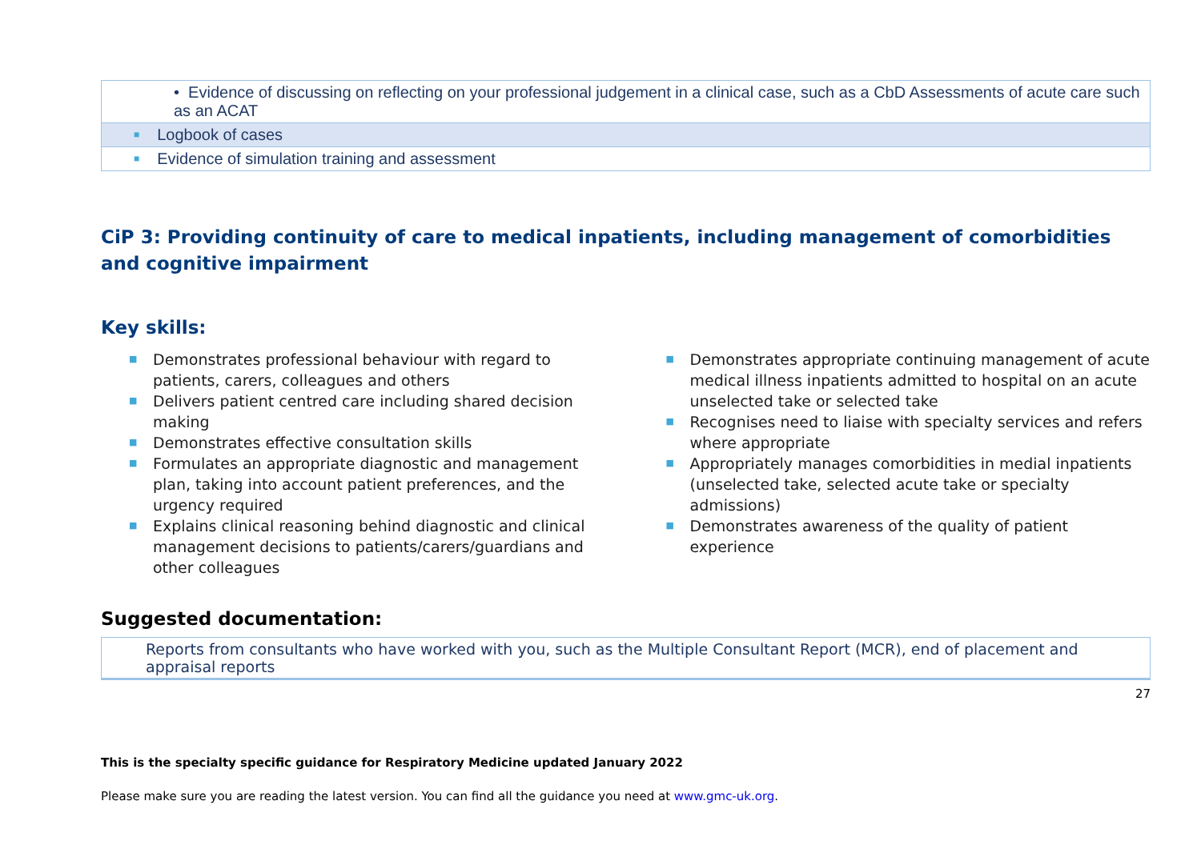| • Evidence of discussing on reflecting on your professional judgement in a clinical case, such as a CbD Assessments of acute care such as an ACAT |
| ■ Logbook of cases |
| ■ Evidence of simulation training and assessment |
CiP 3: Providing continuity of care to medical inpatients, including management of comorbidities and cognitive impairment
Key skills:
■ Demonstrates professional behaviour with regard to patients, carers, colleagues and others
■ Delivers patient centred care including shared decision making
■ Demonstrates effective consultation skills
■ Formulates an appropriate diagnostic and management plan, taking into account patient preferences, and the urgency required
■ Explains clinical reasoning behind diagnostic and clinical management decisions to patients/carers/guardians and other colleagues
■ Demonstrates appropriate continuing management of acute medical illness inpatients admitted to hospital on an acute unselected take or selected take
■ Recognises need to liaise with specialty services and refers where appropriate
■ Appropriately manages comorbidities in medial inpatients (unselected take, selected acute take or specialty admissions)
■ Demonstrates awareness of the quality of patient experience
Suggested documentation:
| Reports from consultants who have worked with you, such as the Multiple Consultant Report (MCR), end of placement and appraisal reports |
27
This is the specialty specific guidance for Respiratory Medicine updated January 2022
Please make sure you are reading the latest version. You can find all the guidance you need at www.gmc-uk.org.